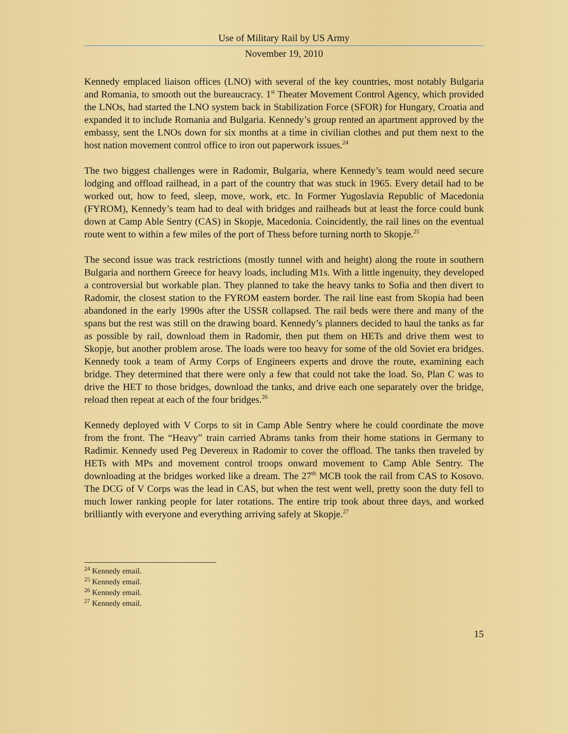Use of Military Rail by US Army
November 19, 2010
Kennedy emplaced liaison offices (LNO) with several of the key countries, most notably Bulgaria and Romania, to smooth out the bureaucracy. 1<sup>st</sup> Theater Movement Control Agency, which provided the LNOs, had started the LNO system back in Stabilization Force (SFOR) for Hungary, Croatia and expanded it to include Romania and Bulgaria. Kennedy’s group rented an apartment approved by the embassy, sent the LNOs down for six months at a time in civilian clothes and put them next to the host nation movement control office to iron out paperwork issues.<sup>24</sup>
The two biggest challenges were in Radomir, Bulgaria, where Kennedy’s team would need secure lodging and offload railhead, in a part of the country that was stuck in 1965. Every detail had to be worked out, how to feed, sleep, move, work, etc. In Former Yugoslavia Republic of Macedonia (FYROM), Kennedy’s team had to deal with bridges and railheads but at least the force could bunk down at Camp Able Sentry (CAS) in Skopje, Macedonia. Coincidently, the rail lines on the eventual route went to within a few miles of the port of Thess before turning north to Skopje.<sup>25</sup>
The second issue was track restrictions (mostly tunnel with and height) along the route in southern Bulgaria and northern Greece for heavy loads, including M1s. With a little ingenuity, they developed a controversial but workable plan. They planned to take the heavy tanks to Sofia and then divert to Radomir, the closest station to the FYROM eastern border. The rail line east from Skopia had been abandoned in the early 1990s after the USSR collapsed. The rail beds were there and many of the spans but the rest was still on the drawing board. Kennedy’s planners decided to haul the tanks as far as possible by rail, download them in Radomir, then put them on HETs and drive them west to Skopje, but another problem arose. The loads were too heavy for some of the old Soviet era bridges. Kennedy took a team of Army Corps of Engineers experts and drove the route, examining each bridge. They determined that there were only a few that could not take the load. So, Plan C was to drive the HET to those bridges, download the tanks, and drive each one separately over the bridge, reload then repeat at each of the four bridges.<sup>26</sup>
Kennedy deployed with V Corps to sit in Camp Able Sentry where he could coordinate the move from the front. The “Heavy” train carried Abrams tanks from their home stations in Germany to Radimir. Kennedy used Peg Devereux in Radomir to cover the offload. The tanks then traveled by HETs with MPs and movement control troops onward movement to Camp Able Sentry. The downloading at the bridges worked like a dream. The 27<sup>th</sup> MCB took the rail from CAS to Kosovo. The DCG of V Corps was the lead in CAS, but when the test went well, pretty soon the duty fell to much lower ranking people for later rotations. The entire trip took about three days, and worked brilliantly with everyone and everything arriving safely at Skopje.<sup>27</sup>
<sup>24</sup> Kennedy email.
<sup>25</sup> Kennedy email.
<sup>26</sup> Kennedy email.
<sup>27</sup> Kennedy email.
15